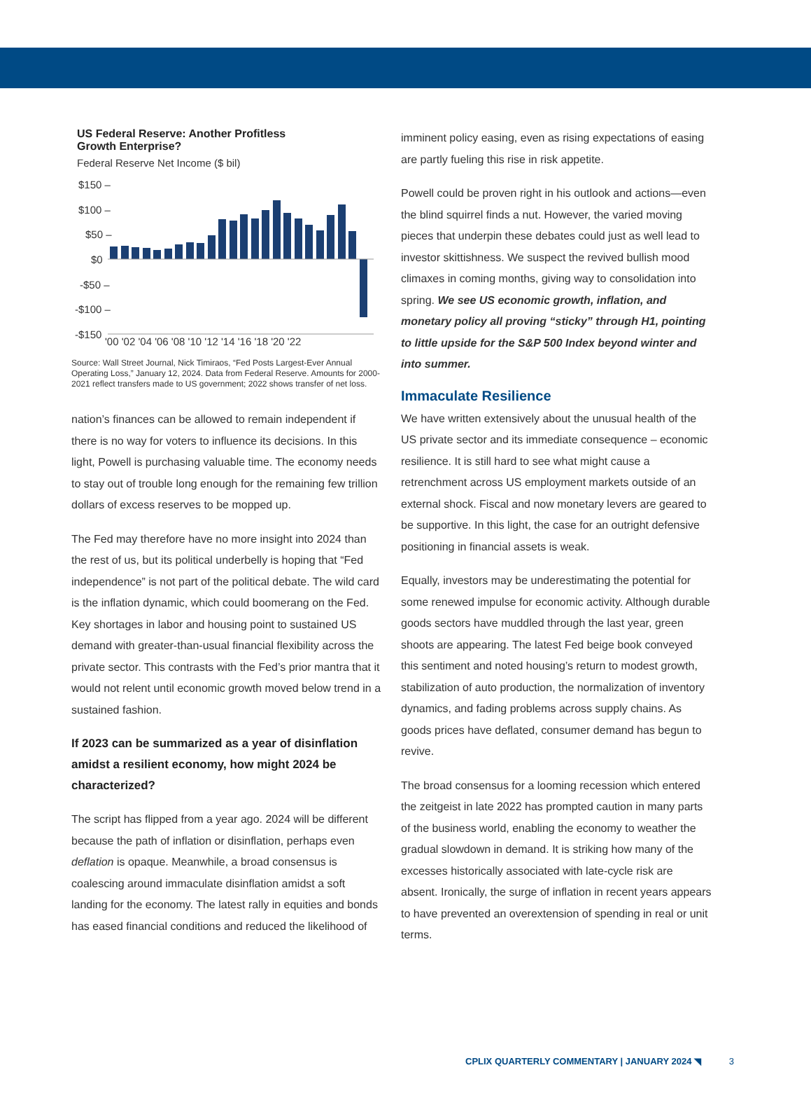US Federal Reserve: Another Profitless
Growth Enterprise?
Federal Reserve Net Income ($ bil)
$150 –
$100 –
$50 –
$0
-$50 –
-$100 –
-$150
'00 '02 '04 '06 '08 '10 '12 '14 '16 '18 '20 '22
Source: Wall Street Journal, Nick Timiraos, “Fed Posts Largest-Ever Annual Operating Loss,” January 12, 2024. Data from Federal Reserve. Amounts for 2000-2021 reflect transfers made to US government; 2022 shows transfer of net loss.
nation’s finances can be allowed to remain independent if there is no way for voters to influence its decisions. In this light, Powell is purchasing valuable time. The economy needs to stay out of trouble long enough for the remaining few trillion dollars of excess reserves to be mopped up.
The Fed may therefore have no more insight into 2024 than the rest of us, but its political underbelly is hoping that “Fed independence” is not part of the political debate. The wild card is the inflation dynamic, which could boomerang on the Fed. Key shortages in labor and housing point to sustained US demand with greater-than-usual financial flexibility across the private sector. This contrasts with the Fed’s prior mantra that it would not relent until economic growth moved below trend in a sustained fashion.
If 2023 can be summarized as a year of disinflation amidst a resilient economy, how might 2024 be characterized?
The script has flipped from a year ago. 2024 will be different because the path of inflation or disinflation, perhaps even deflation is opaque. Meanwhile, a broad consensus is coalescing around immaculate disinflation amidst a soft landing for the economy. The latest rally in equities and bonds has eased financial conditions and reduced the likelihood of
imminent policy easing, even as rising expectations of easing are partly fueling this rise in risk appetite.
Powell could be proven right in his outlook and actions—even the blind squirrel finds a nut. However, the varied moving pieces that underpin these debates could just as well lead to investor skittishness. We suspect the revived bullish mood climaxes in coming months, giving way to consolidation into spring. We see US economic growth, inflation, and monetary policy all proving “sticky” through H1, pointing to little upside for the S&P 500 Index beyond winter and into summer.
Immaculate Resilience
We have written extensively about the unusual health of the US private sector and its immediate consequence – economic resilience. It is still hard to see what might cause a retrenchment across US employment markets outside of an external shock. Fiscal and now monetary levers are geared to be supportive. In this light, the case for an outright defensive positioning in financial assets is weak.
Equally, investors may be underestimating the potential for some renewed impulse for economic activity. Although durable goods sectors have muddled through the last year, green shoots are appearing. The latest Fed beige book conveyed this sentiment and noted housing’s return to modest growth, stabilization of auto production, the normalization of inventory dynamics, and fading problems across supply chains. As goods prices have deflated, consumer demand has begun to revive.
The broad consensus for a looming recession which entered the zeitgeist in late 2022 has prompted caution in many parts of the business world, enabling the economy to weather the gradual slowdown in demand. It is striking how many of the excesses historically associated with late-cycle risk are absent. Ironically, the surge of inflation in recent years appears to have prevented an overextension of spending in real or unit terms.
CPLIX QUARTERLY COMMENTARY | JANUARY 2024 ◥ 3